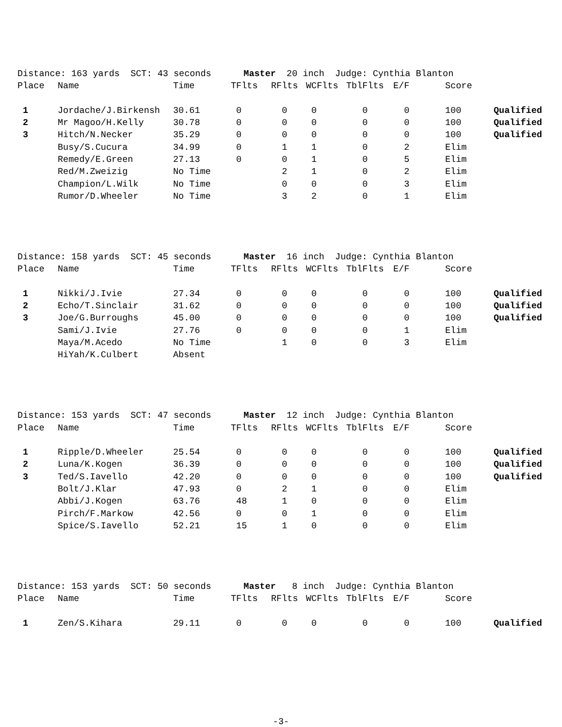| Distance: 163 yards SCT: 43 seconds Master 20 inch Judge: Cynthia Blanton | | | | | | | | | |
| Place | Name | Time | TFlts | RFlts | WCFlts | TblFlts | E/F | Score | |
| 1 | Jordache/J.Birkensh | 30.61 | 0 | 0 | 0 | 0 | 0 | 100 | Qualified |
| 2 | Mr Magoo/H.Kelly | 30.78 | 0 | 0 | 0 | 0 | 0 | 100 | Qualified |
| 3 | Hitch/N.Necker | 35.29 | 0 | 0 | 0 | 0 | 0 | 100 | Qualified |
| | Busy/S.Cucura | 34.99 | 0 | 1 | 1 | 0 | 2 | Elim | |
| | Remedy/E.Green | 27.13 | 0 | 0 | 1 | 0 | 5 | Elim | |
| | Red/M.Zweizig | No Time | | 2 | 1 | 0 | 2 | Elim | |
| | Champion/L.Wilk | No Time | | 0 | 0 | 0 | 3 | Elim | |
| | Rumor/D.Wheeler | No Time | | 3 | 2 | 0 | 1 | Elim | |
| Distance: 158 yards SCT: 45 seconds Master 16 inch Judge: Cynthia Blanton | | | | | | | | | |
| Place | Name | Time | TFlts | RFlts | WCFlts | TblFlts | E/F | Score | |
| 1 | Nikki/J.Ivie | 27.34 | 0 | 0 | 0 | 0 | 0 | 100 | Qualified |
| 2 | Echo/T.Sinclair | 31.62 | 0 | 0 | 0 | 0 | 0 | 100 | Qualified |
| 3 | Joe/G.Burroughs | 45.00 | 0 | 0 | 0 | 0 | 0 | 100 | Qualified |
| | Sami/J.Ivie | 27.76 | 0 | 0 | 0 | 0 | 1 | Elim | |
| | Maya/M.Acedo | No Time | | 1 | 0 | 0 | 3 | Elim | |
| | HiYah/K.Culbert | Absent | | | | | | | |
| Distance: 153 yards SCT: 47 seconds Master 12 inch Judge: Cynthia Blanton | | | | | | | | | |
| Place | Name | Time | TFlts | RFlts | WCFlts | TblFlts | E/F | Score | |
| 1 | Ripple/D.Wheeler | 25.54 | 0 | 0 | 0 | 0 | 0 | 100 | Qualified |
| 2 | Luna/K.Kogen | 36.39 | 0 | 0 | 0 | 0 | 0 | 100 | Qualified |
| 3 | Ted/S.Iavello | 42.20 | 0 | 0 | 0 | 0 | 0 | 100 | Qualified |
| | Bolt/J.Klar | 47.93 | 0 | 2 | 1 | 0 | 0 | Elim | |
| | Abbi/J.Kogen | 63.76 | 48 | 1 | 0 | 0 | 0 | Elim | |
| | Pirch/F.Markow | 42.56 | 0 | 0 | 1 | 0 | 0 | Elim | |
| | Spice/S.Iavello | 52.21 | 15 | 1 | 0 | 0 | 0 | Elim | |
| Distance: 153 yards SCT: 50 seconds Master 8 inch Judge: Cynthia Blanton | | | | | | | | | |
| Place | Name | Time | TFlts | RFlts | WCFlts | TblFlts | E/F | Score | |
| 1 | Zen/S.Kihara | 29.11 | 0 | 0 | 0 | 0 | 0 | 100 | Qualified |
-3-